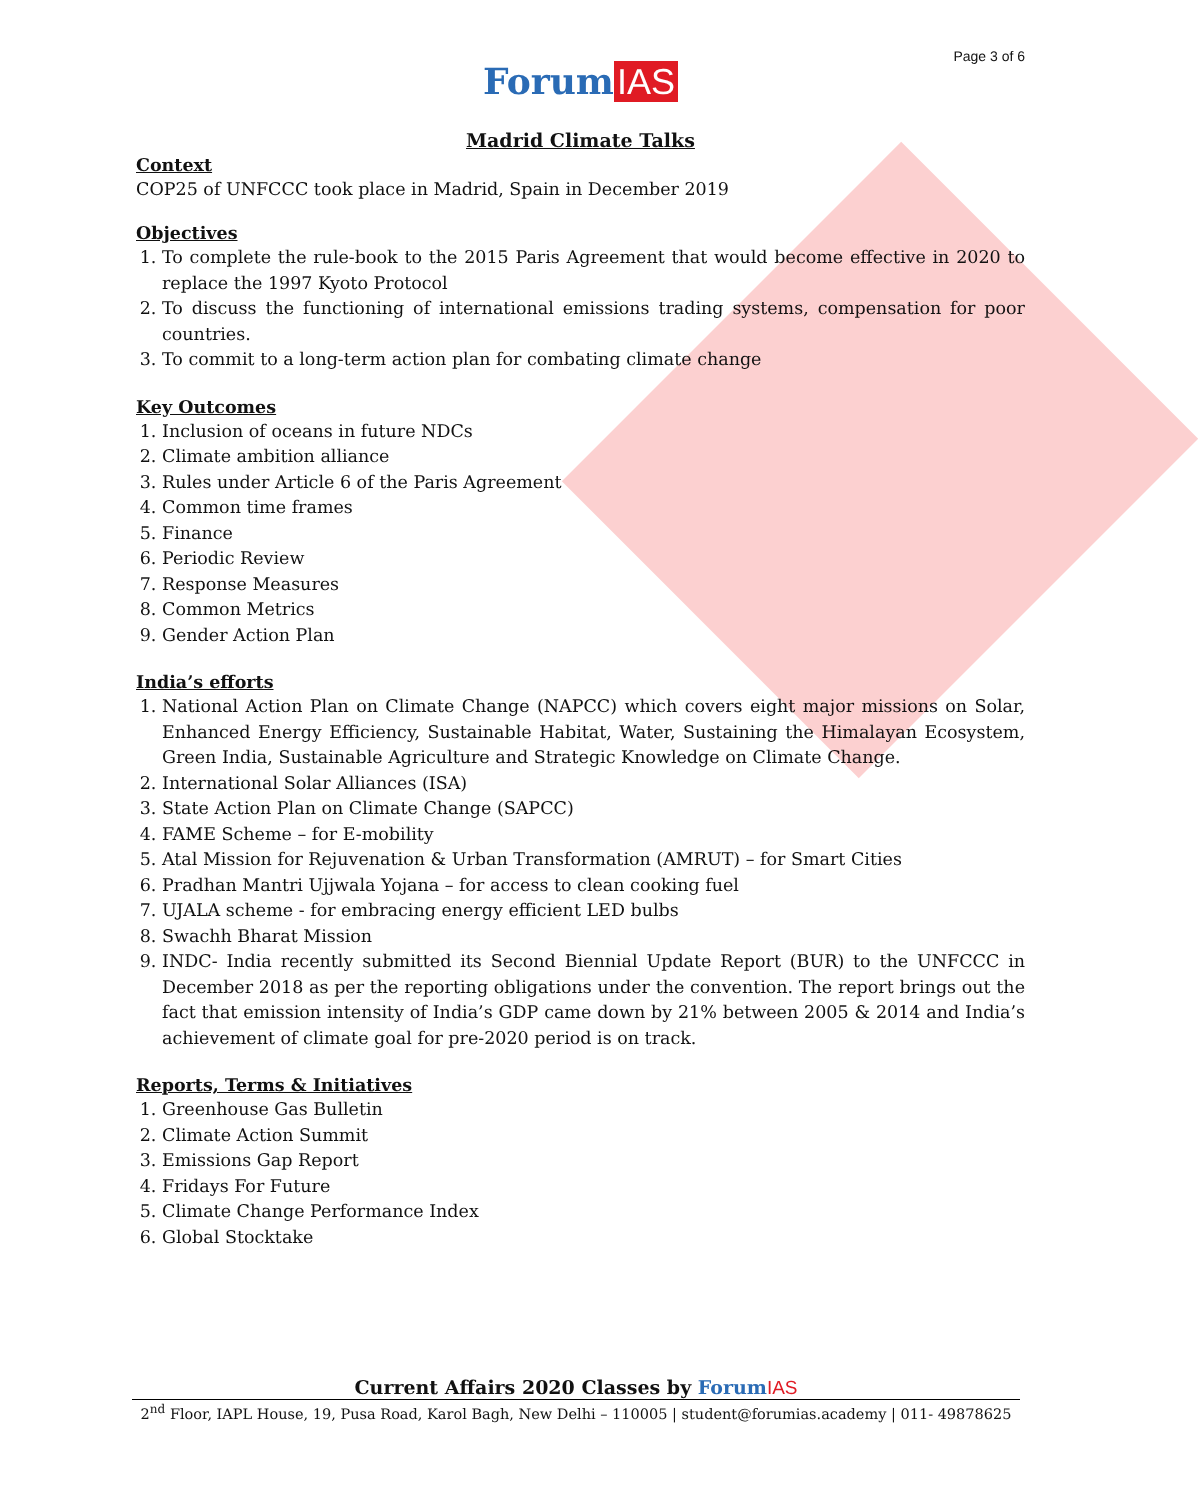Page 3 of 6
Forum IAS
Madrid Climate Talks
Context
COP25 of UNFCCC took place in Madrid, Spain in December 2019
Objectives
1. To complete the rule-book to the 2015 Paris Agreement that would become effective in 2020 to replace the 1997 Kyoto Protocol
2. To discuss the functioning of international emissions trading systems, compensation for poor countries.
3. To commit to a long-term action plan for combating climate change
Key Outcomes
1. Inclusion of oceans in future NDCs
2. Climate ambition alliance
3. Rules under Article 6 of the Paris Agreement
4. Common time frames
5. Finance
6. Periodic Review
7. Response Measures
8. Common Metrics
9. Gender Action Plan
India’s efforts
1. National Action Plan on Climate Change (NAPCC) which covers eight major missions on Solar, Enhanced Energy Efficiency, Sustainable Habitat, Water, Sustaining the Himalayan Ecosystem, Green India, Sustainable Agriculture and Strategic Knowledge on Climate Change.
2. International Solar Alliances (ISA)
3. State Action Plan on Climate Change (SAPCC)
4. FAME Scheme – for E-mobility
5. Atal Mission for Rejuvenation & Urban Transformation (AMRUT) – for Smart Cities
6. Pradhan Mantri Ujjwala Yojana – for access to clean cooking fuel
7. UJALA scheme - for embracing energy efficient LED bulbs
8. Swachh Bharat Mission
9. INDC- India recently submitted its Second Biennial Update Report (BUR) to the UNFCCC in December 2018 as per the reporting obligations under the convention. The report brings out the fact that emission intensity of India’s GDP came down by 21% between 2005 & 2014 and India’s achievement of climate goal for pre-2020 period is on track.
Reports, Terms & Initiatives
1. Greenhouse Gas Bulletin
2. Climate Action Summit
3. Emissions Gap Report
4. Fridays For Future
5. Climate Change Performance Index
6. Global Stocktake
Current Affairs 2020 Classes by Forum IAS
2<sup>nd</sup> Floor, IAPL House, 19, Pusa Road, Karol Bagh, New Delhi – 110005 | student@forumias.academy | 011- 49878625